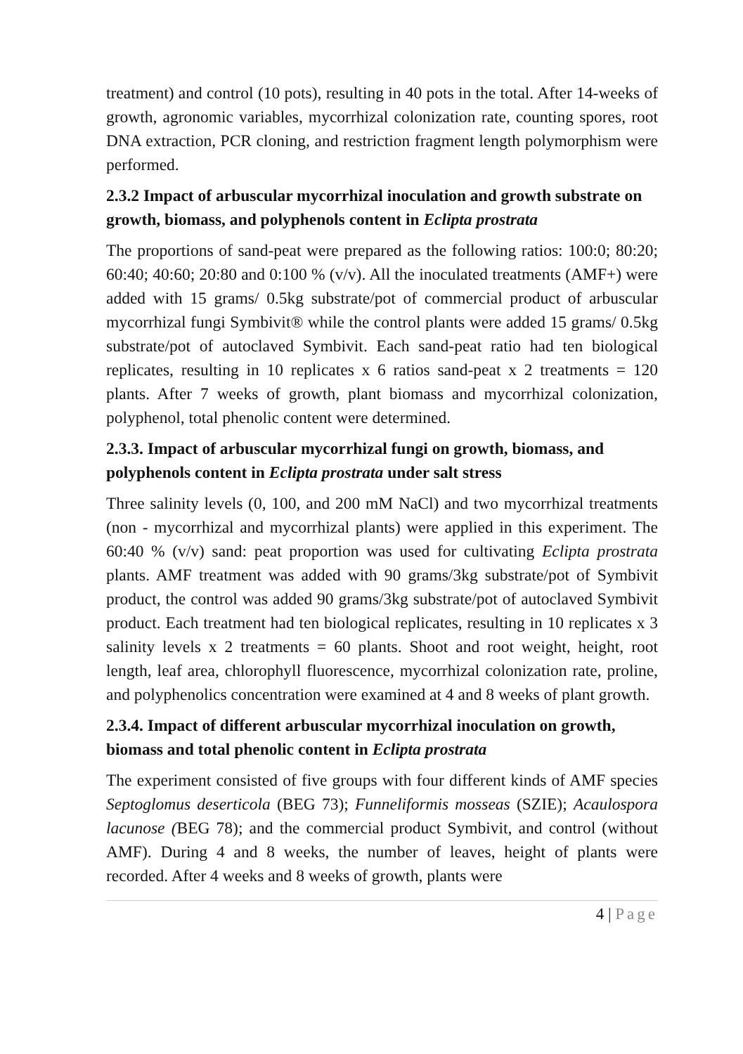treatment) and control (10 pots), resulting in 40 pots in the total. After 14-weeks of growth, agronomic variables, mycorrhizal colonization rate, counting spores, root DNA extraction, PCR cloning, and restriction fragment length polymorphism were performed.
2.3.2 Impact of arbuscular mycorrhizal inoculation and growth substrate on growth, biomass, and polyphenols content in Eclipta prostrata
The proportions of sand-peat were prepared as the following ratios: 100:0; 80:20; 60:40; 40:60; 20:80 and 0:100 % (v/v). All the inoculated treatments (AMF+) were added with 15 grams/ 0.5kg substrate/pot of commercial product of arbuscular mycorrhizal fungi Symbivit® while the control plants were added 15 grams/ 0.5kg substrate/pot of autoclaved Symbivit. Each sand-peat ratio had ten biological replicates, resulting in 10 replicates x 6 ratios sand-peat x 2 treatments = 120 plants. After 7 weeks of growth, plant biomass and mycorrhizal colonization, polyphenol, total phenolic content were determined.
2.3.3. Impact of arbuscular mycorrhizal fungi on growth, biomass, and polyphenols content in Eclipta prostrata under salt stress
Three salinity levels (0, 100, and 200 mM NaCl) and two mycorrhizal treatments (non - mycorrhizal and mycorrhizal plants) were applied in this experiment. The 60:40 % (v/v) sand: peat proportion was used for cultivating Eclipta prostrata plants. AMF treatment was added with 90 grams/3kg substrate/pot of Symbivit product, the control was added 90 grams/3kg substrate/pot of autoclaved Symbivit product. Each treatment had ten biological replicates, resulting in 10 replicates x 3 salinity levels x 2 treatments = 60 plants. Shoot and root weight, height, root length, leaf area, chlorophyll fluorescence, mycorrhizal colonization rate, proline, and polyphenolics concentration were examined at 4 and 8 weeks of plant growth.
2.3.4. Impact of different arbuscular mycorrhizal inoculation on growth, biomass and total phenolic content in Eclipta prostrata
The experiment consisted of five groups with four different kinds of AMF species Septoglomus deserticola (BEG 73); Funneliformis mosseas (SZIE); Acaulospora lacunose (BEG 78); and the commercial product Symbivit, and control (without AMF). During 4 and 8 weeks, the number of leaves, height of plants were recorded. After 4 weeks and 8 weeks of growth, plants were
4 | Page